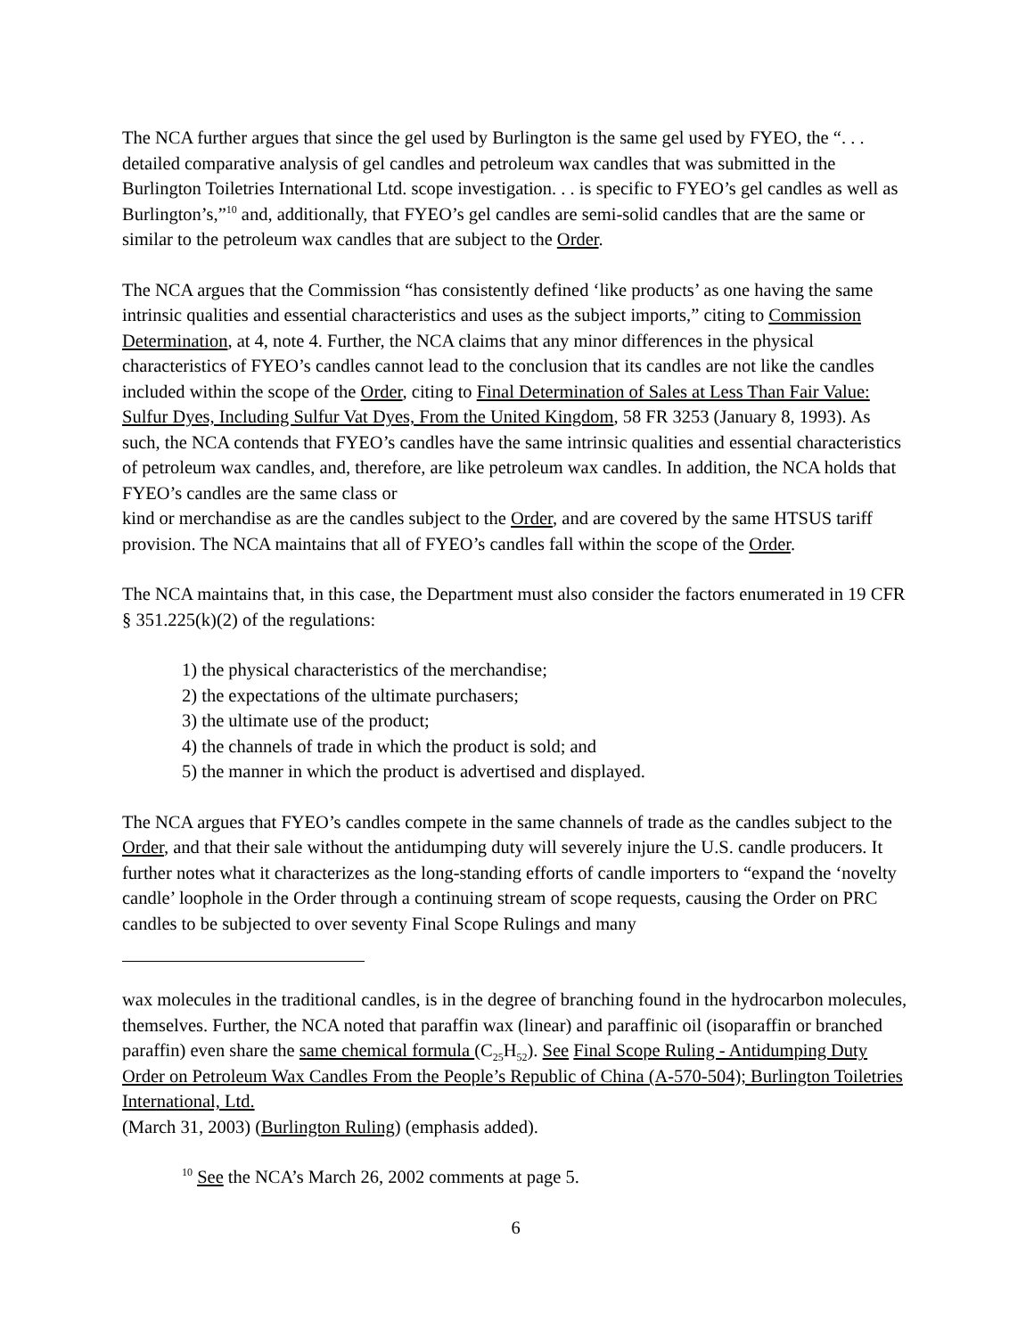The NCA further argues that since the gel used by Burlington is the same gel used by FYEO, the “. . . detailed comparative analysis of gel candles and petroleum wax candles that was submitted in the Burlington Toiletries International Ltd. scope investigation. . . is specific to FYEO’s gel candles as well as Burlington’s,”<sup>10</sup> and, additionally, that FYEO’s gel candles are semi-solid candles that are the same or similar to the petroleum wax candles that are subject to the Order.
The NCA argues that the Commission “has consistently defined ‘like products’ as one having the same intrinsic qualities and essential characteristics and uses as the subject imports,” citing to Commission Determination, at 4, note 4. Further, the NCA claims that any minor differences in the physical characteristics of FYEO’s candles cannot lead to the conclusion that its candles are not like the candles included within the scope of the Order, citing to Final Determination of Sales at Less Than Fair Value: Sulfur Dyes, Including Sulfur Vat Dyes, From the United Kingdom, 58 FR 3253 (January 8, 1993). As such, the NCA contends that FYEO’s candles have the same intrinsic qualities and essential characteristics of petroleum wax candles, and, therefore, are like petroleum wax candles. In addition, the NCA holds that FYEO’s candles are the same class or
kind or merchandise as are the candles subject to the Order, and are covered by the same HTSUS tariff provision. The NCA maintains that all of FYEO’s candles fall within the scope of the Order.
The NCA maintains that, in this case, the Department must also consider the factors enumerated in 19 CFR § 351.225(k)(2) of the regulations:
1) the physical characteristics of the merchandise;
2) the expectations of the ultimate purchasers;
3) the ultimate use of the product;
4) the channels of trade in which the product is sold; and
5) the manner in which the product is advertised and displayed.
The NCA argues that FYEO’s candles compete in the same channels of trade as the candles subject to the Order, and that their sale without the antidumping duty will severely injure the U.S. candle producers. It further notes what it characterizes as the long-standing efforts of candle importers to “expand the ‘novelty candle’ loophole in the Order through a continuing stream of scope requests, causing the Order on PRC candles to be subjected to over seventy Final Scope Rulings and many
wax molecules in the traditional candles, is in the degree of branching found in the hydrocarbon molecules, themselves. Further, the NCA noted that paraffin wax (linear) and paraffinic oil (isoparaffin or branched paraffin) even share the same chemical formula (C<sub>25</sub>H<sub>52</sub>). See Final Scope Ruling - Antidumping Duty Order on Petroleum Wax Candles From the People’s Republic of China (A-570-504); Burlington Toiletries International, Ltd.
(March 31, 2003) (Burlington Ruling) (emphasis added).
<sup>10</sup> See the NCA’s March 26, 2002 comments at page 5.
6